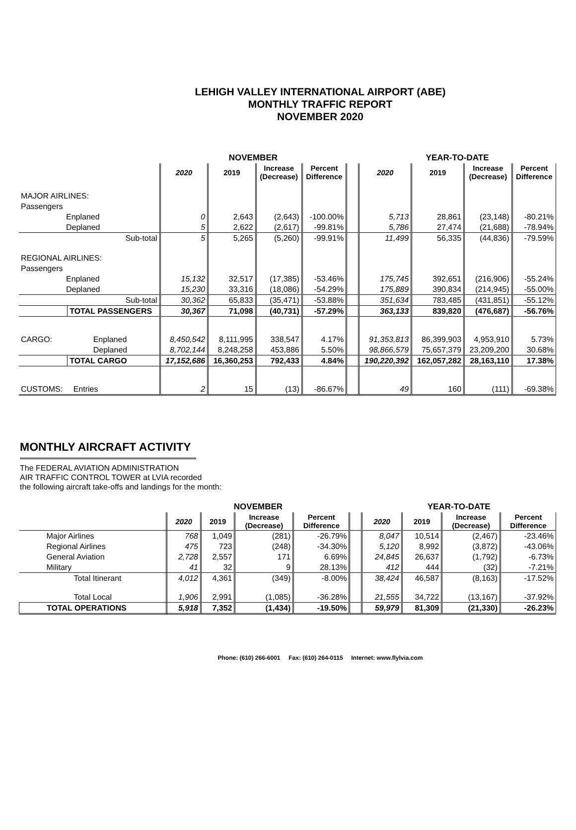LEHIGH VALLEY INTERNATIONAL AIRPORT (ABE)
MONTHLY TRAFFIC REPORT
NOVEMBER 2020
| | | NOVEMBER | | | | | YEAR-TO-DATE | | | |
| --- | --- | --- | --- | --- | --- | --- | --- | --- | --- | --- |
| | | 2020 | 2019 | Increase (Decrease) | Percent Difference | | 2020 | 2019 | Increase (Decrease) | Percent Difference |
| MAJOR AIRLINES: | | | | | | | | | | |
| Passengers | | | | | | | | | | |
| Enplaned | | 0 | 2,643 | (2,643) | -100.00% | | 5,713 | 28,861 | (23,148) | -80.21% |
| Deplaned | | 5 | 2,622 | (2,617) | -99.81% | | 5,786 | 27,474 | (21,688) | -78.94% |
| Sub-total | | 5 | 5,265 | (5,260) | -99.91% | | 11,499 | 56,335 | (44,836) | -79.59% |
| REGIONAL AIRLINES: | | | | | | | | | | |
| Passengers | | | | | | | | | | |
| Enplaned | | 15,132 | 32,517 | (17,385) | -53.46% | | 175,745 | 392,651 | (216,906) | -55.24% |
| Deplaned | | 15,230 | 33,316 | (18,086) | -54.29% | | 175,889 | 390,834 | (214,945) | -55.00% |
| Sub-total | | 30,362 | 65,833 | (35,471) | -53.88% | | 351,634 | 783,485 | (431,851) | -55.12% |
| | TOTAL PASSENGERS | 30,367 | 71,098 | (40,731) | -57.29% | | 363,133 | 839,820 | (476,687) | -56.76% |
| CARGO: | Enplaned | 8,450,542 | 8,111,995 | 338,547 | 4.17% | | 91,353,813 | 86,399,903 | 4,953,910 | 5.73% |
| | Deplaned | 8,702,144 | 8,248,258 | 453,886 | 5.50% | | 98,866,579 | 75,657,379 | 23,209,200 | 30.68% |
| | TOTAL CARGO | 17,152,686 | 16,360,253 | 792,433 | 4.84% | | 190,220,392 | 162,057,282 | 28,163,110 | 17.38% |
| CUSTOMS: | Entries | 2 | 15 | (13) | -86.67% | | 49 | 160 | (111) | -69.38% |
MONTHLY AIRCRAFT ACTIVITY
The FEDERAL AVIATION ADMINISTRATION
AIR TRAFFIC CONTROL TOWER at LVIA recorded
the following aircraft take-offs and landings for the month:
| | NOVEMBER | | | | | YEAR-TO-DATE | | | |
| --- | --- | --- | --- | --- | --- | --- | --- | --- | --- |
| | 2020 | 2019 | Increase (Decrease) | Percent Difference | | 2020 | 2019 | Increase (Decrease) | Percent Difference |
| Major Airlines | 768 | 1,049 | (281) | -26.79% | | 8,047 | 10,514 | (2,467) | -23.46% |
| Regional Airlines | 475 | 723 | (248) | -34.30% | | 5,120 | 8,992 | (3,872) | -43.06% |
| General Aviation | 2,728 | 2,557 | 171 | 6.69% | | 24,845 | 26,637 | (1,792) | -6.73% |
| Military | 41 | 32 | 9 | 28.13% | | 412 | 444 | (32) | -7.21% |
| Total Itinerant | 4,012 | 4,361 | (349) | -8.00% | | 38,424 | 46,587 | (8,163) | -17.52% |
| Total Local | 1,906 | 2,991 | (1,085) | -36.28% | | 21,555 | 34,722 | (13,167) | -37.92% |
| TOTAL OPERATIONS | 5,918 | 7,352 | (1,434) | -19.50% | | 59,979 | 81,309 | (21,330) | -26.23% |
Phone: (610) 266-6001 Fax: (610) 264-0115 Internet: www.flylvia.com